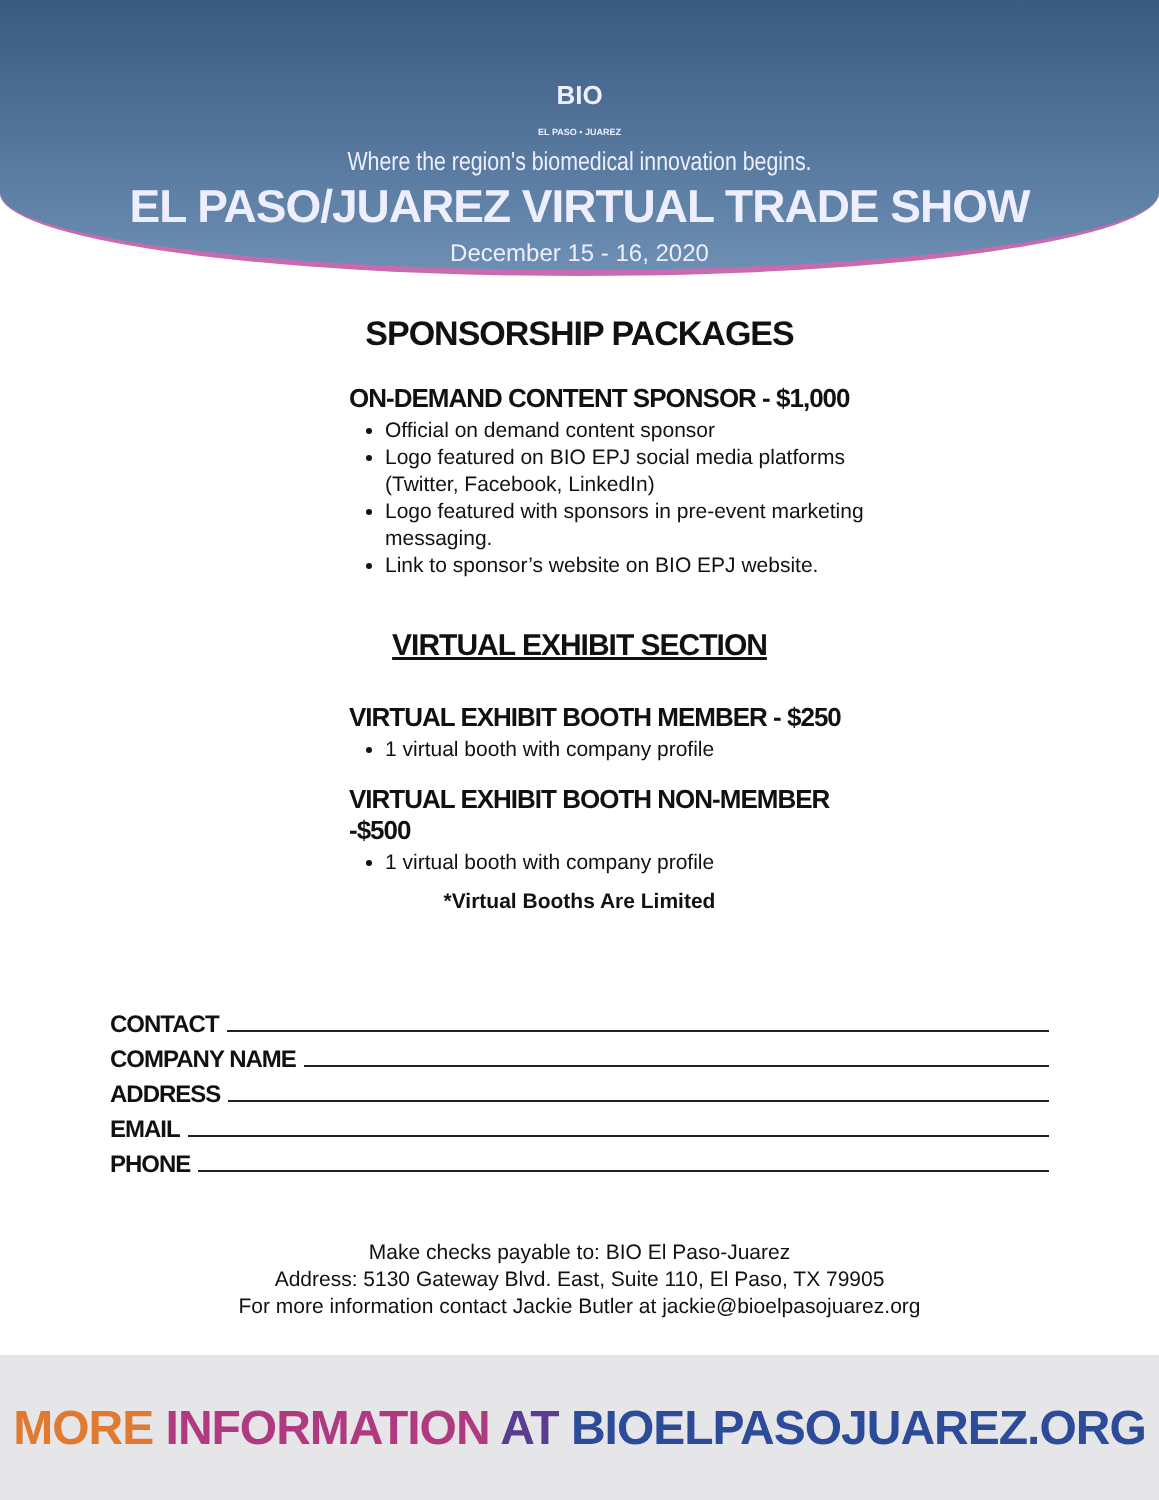BIO
EL PASO • JUAREZ
Where the region's biomedical innovation begins.
EL PASO/JUAREZ VIRTUAL TRADE SHOW
December 15 - 16, 2020
SPONSORSHIP PACKAGES
ON-DEMAND CONTENT SPONSOR - $1,000
Official on demand content sponsor
Logo featured on BIO EPJ social media platforms (Twitter, Facebook, LinkedIn)
Logo featured with sponsors in pre-event marketing messaging.
Link to sponsor’s website on BIO EPJ website.
VIRTUAL EXHIBIT SECTION
VIRTUAL EXHIBIT BOOTH MEMBER - $250
1 virtual booth with company profile
VIRTUAL EXHIBIT BOOTH NON-MEMBER -$500
1 virtual booth with company profile
*Virtual Booths Are Limited
CONTACT
COMPANY NAME
ADDRESS
EMAIL
PHONE
Make checks payable to: BIO El Paso-Juarez
Address: 5130 Gateway Blvd. East, Suite 110, El Paso, TX 79905
For more information contact Jackie Butler at jackie@bioelpasojuarez.org
MORE INFORMATION AT BIOELPASOJUAREZ.ORG